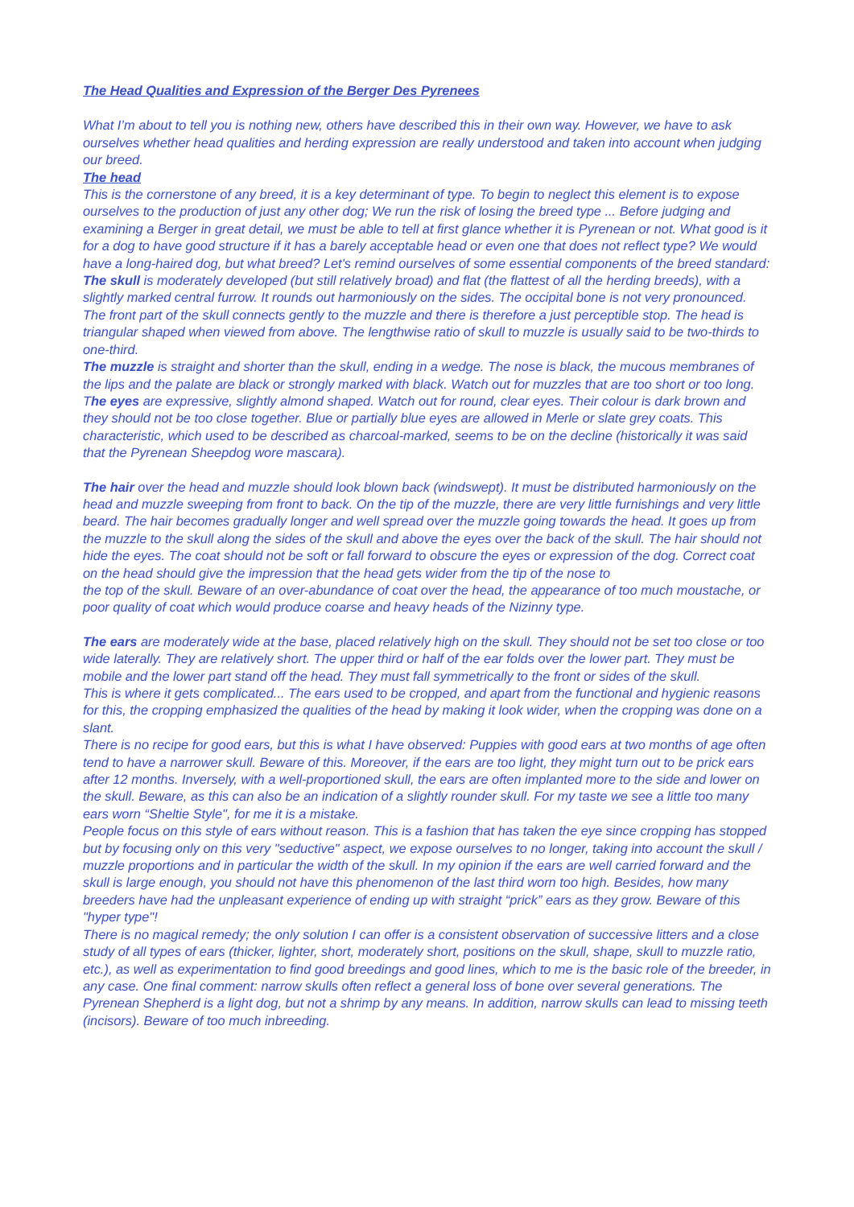The Head Qualities and Expression of the Berger Des Pyrenees
What I’m about to tell you is nothing new, others have described this in their own way. However, we have to ask ourselves whether head qualities and herding expression are really understood and taken into account when judging our breed.
The head
This is the cornerstone of any breed, it is a key determinant of type. To begin to neglect this element is to expose ourselves to the production of just any other dog; We run the risk of losing the breed type ... Before judging and examining a Berger in great detail, we must be able to tell at first glance whether it is Pyrenean or not. What good is it for a dog to have good structure if it has a barely acceptable head or even one that does not reflect type? We would have a long-haired dog, but what breed? Let's remind ourselves of some essential components of the breed standard:
The skull is moderately developed (but still relatively broad) and flat (the flattest of all the herding breeds), with a slightly marked central furrow. It rounds out harmoniously on the sides. The occipital bone is not very pronounced. The front part of the skull connects gently to the muzzle and there is therefore a just perceptible stop. The head is triangular shaped when viewed from above. The lengthwise ratio of skull to muzzle is usually said to be two-thirds to one-third.
The muzzle is straight and shorter than the skull, ending in a wedge. The nose is black, the mucous membranes of the lips and the palate are black or strongly marked with black. Watch out for muzzles that are too short or too long.
The eyes are expressive, slightly almond shaped. Watch out for round, clear eyes. Their colour is dark brown and they should not be too close together. Blue or partially blue eyes are allowed in Merle or slate grey coats. This characteristic, which used to be described as charcoal-marked, seems to be on the decline (historically it was said that the Pyrenean Sheepdog wore mascara).
The hair over the head and muzzle should look blown back (windswept). It must be distributed harmoniously on the head and muzzle sweeping from front to back. On the tip of the muzzle, there are very little furnishings and very little beard. The hair becomes gradually longer and well spread over the muzzle going towards the head. It goes up from the muzzle to the skull along the sides of the skull and above the eyes over the back of the skull. The hair should not hide the eyes. The coat should not be soft or fall forward to obscure the eyes or expression of the dog. Correct coat on the head should give the impression that the head gets wider from the tip of the nose to
the top of the skull. Beware of an over-abundance of coat over the head, the appearance of too much moustache, or poor quality of coat which would produce coarse and heavy heads of the Nizinny type.
The ears are moderately wide at the base, placed relatively high on the skull. They should not be set too close or too wide laterally. They are relatively short. The upper third or half of the ear folds over the lower part. They must be mobile and the lower part stand off the head. They must fall symmetrically to the front or sides of the skull.
This is where it gets complicated... The ears used to be cropped, and apart from the functional and hygienic reasons for this, the cropping emphasized the qualities of the head by making it look wider, when the cropping was done on a slant.
There is no recipe for good ears, but this is what I have observed: Puppies with good ears at two months of age often tend to have a narrower skull. Beware of this. Moreover, if the ears are too light, they might turn out to be prick ears after 12 months. Inversely, with a well-proportioned skull, the ears are often implanted more to the side and lower on the skull. Beware, as this can also be an indication of a slightly rounder skull. For my taste we see a little too many ears worn “Sheltie Style", for me it is a mistake.
People focus on this style of ears without reason. This is a fashion that has taken the eye since cropping has stopped but by focusing only on this very "seductive" aspect, we expose ourselves to no longer, taking into account the skull / muzzle proportions and in particular the width of the skull. In my opinion if the ears are well carried forward and the skull is large enough, you should not have this phenomenon of the last third worn too high. Besides, how many breeders have had the unpleasant experience of ending up with straight “prick” ears as they grow. Beware of this "hyper type"!
There is no magical remedy; the only solution I can offer is a consistent observation of successive litters and a close study of all types of ears (thicker, lighter, short, moderately short, positions on the skull, shape, skull to muzzle ratio, etc.), as well as experimentation to find good breedings and good lines, which to me is the basic role of the breeder, in any case. One final comment: narrow skulls often reflect a general loss of bone over several generations. The Pyrenean Shepherd is a light dog, but not a shrimp by any means. In addition, narrow skulls can lead to missing teeth (incisors). Beware of too much inbreeding.